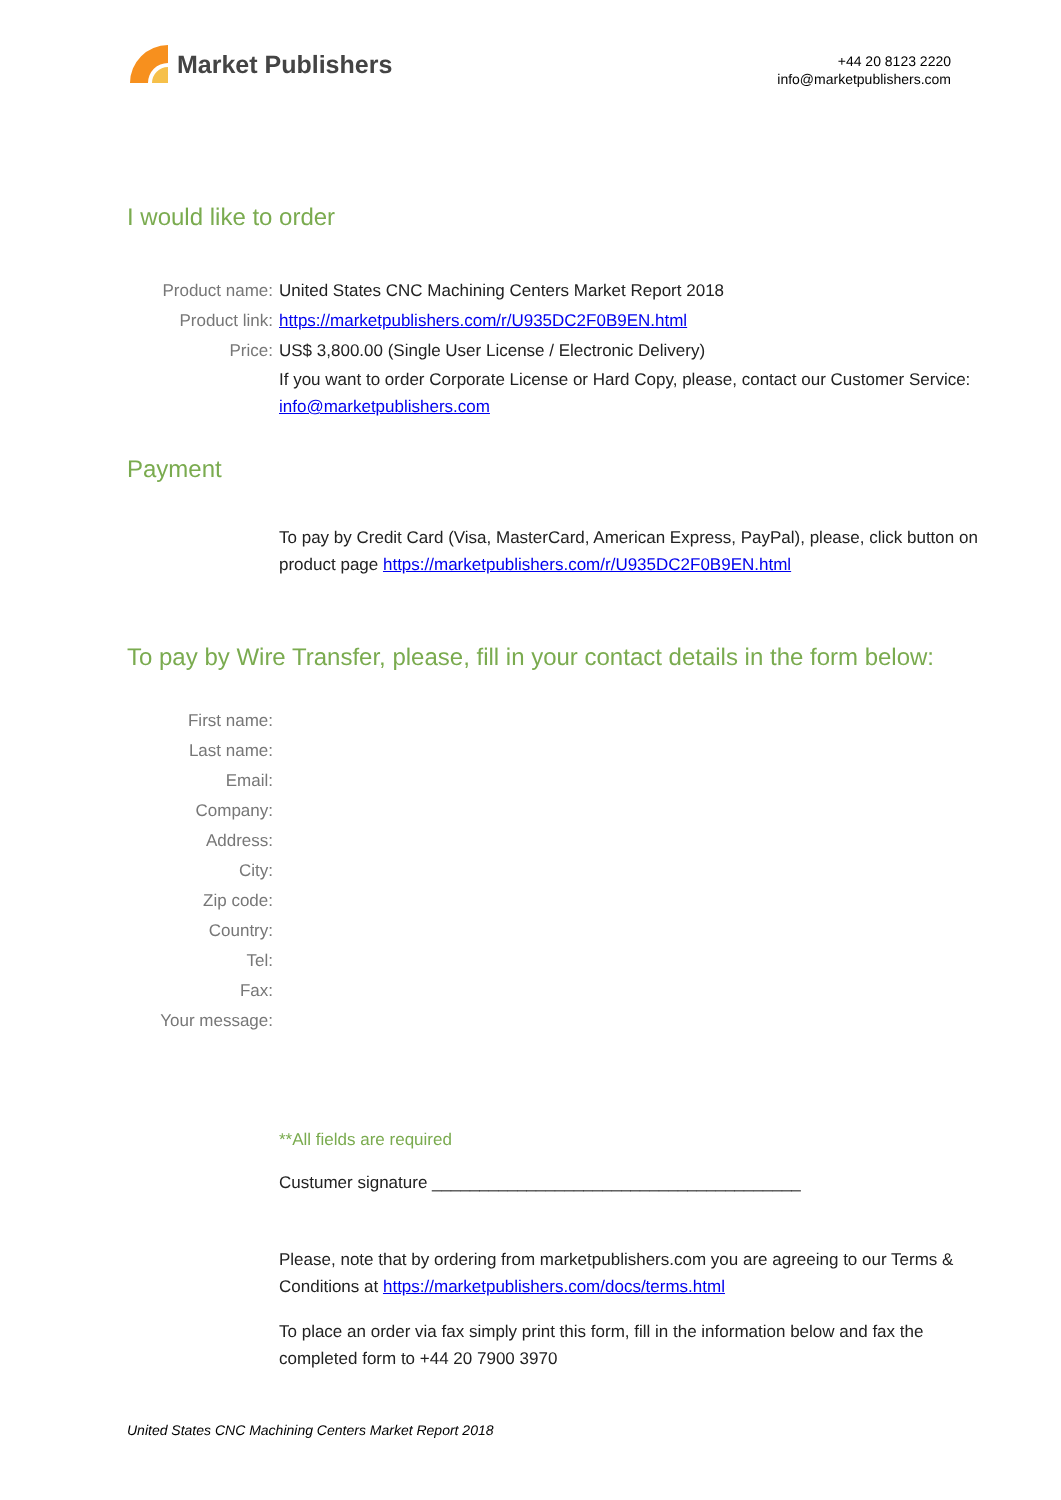Market Publishers
+44 20 8123 2220
info@marketpublishers.com
I would like to order
Product name: United States CNC Machining Centers Market Report 2018
Product link: https://marketpublishers.com/r/U935DC2F0B9EN.html
Price: US$ 3,800.00 (Single User License / Electronic Delivery)
If you want to order Corporate License or Hard Copy, please, contact our Customer Service:
info@marketpublishers.com
Payment
To pay by Credit Card (Visa, MasterCard, American Express, PayPal), please, click button on product page https://marketpublishers.com/r/U935DC2F0B9EN.html
To pay by Wire Transfer, please, fill in your contact details in the form below:
First name:
Last name:
Email:
Company:
Address:
City:
Zip code:
Country:
Tel:
Fax:
Your message:
**All fields are required
Custumer signature _______________________________________
Please, note that by ordering from marketpublishers.com you are agreeing to our Terms & Conditions at https://marketpublishers.com/docs/terms.html
To place an order via fax simply print this form, fill in the information below and fax the completed form to +44 20 7900 3970
United States CNC Machining Centers Market Report 2018